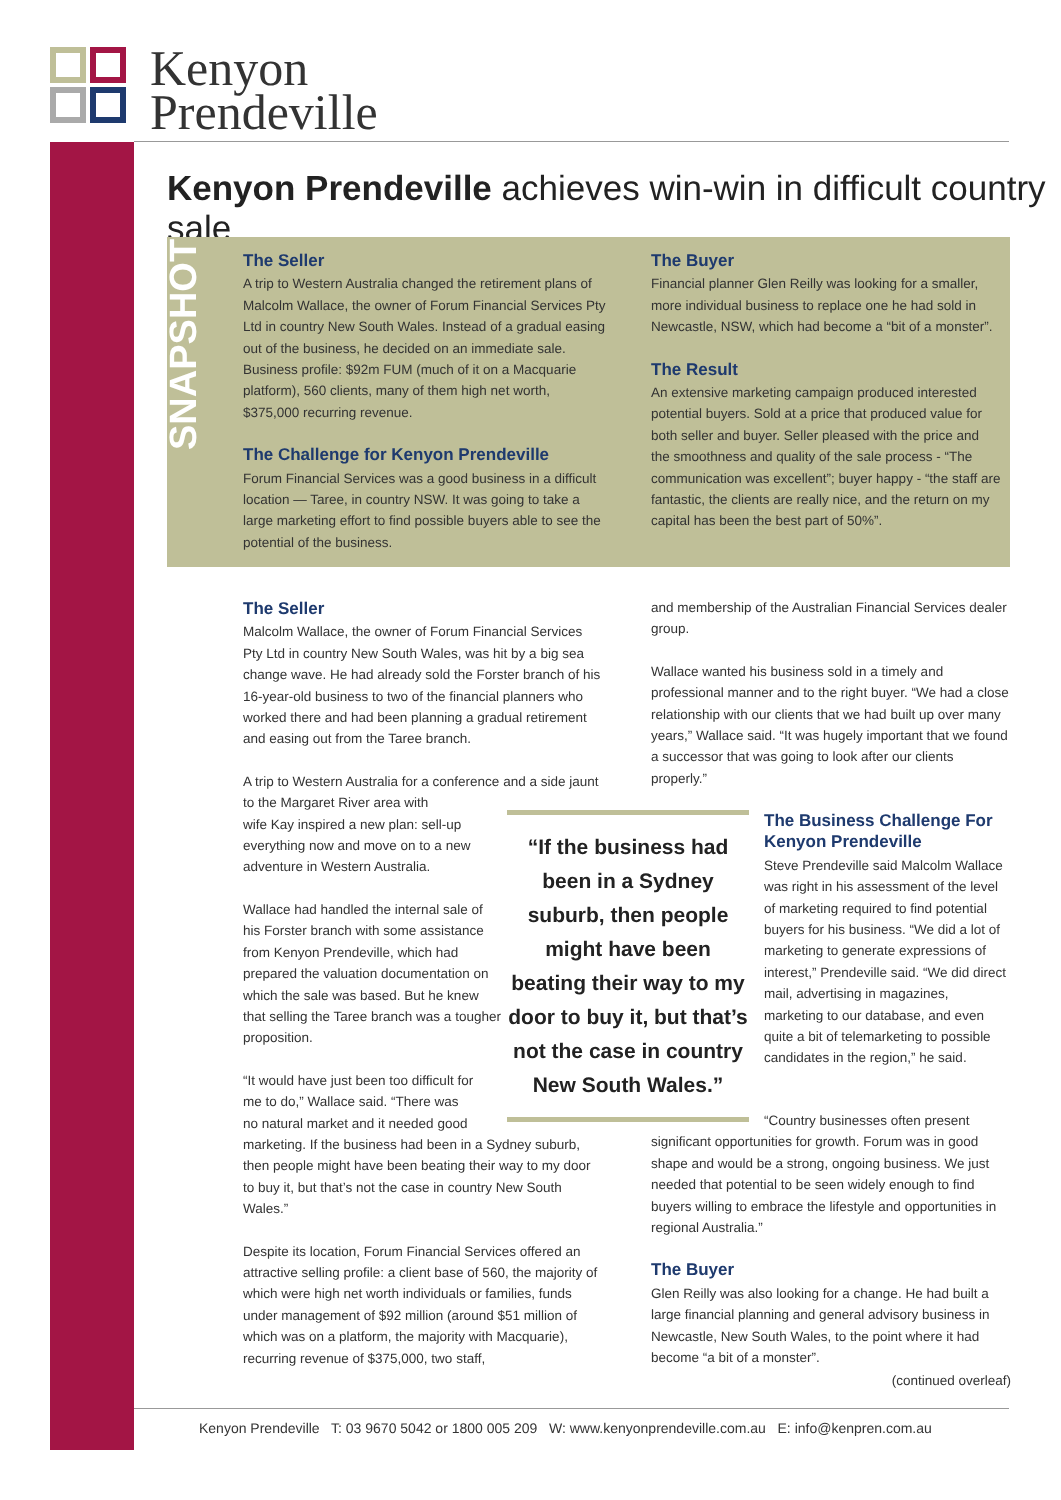Kenyon
Prendeville
Kenyon Prendeville achieves win-win in difficult country sale
SNAPSHOT
The Seller
A trip to Western Australia changed the retirement plans of Malcolm Wallace, the owner of Forum Financial Services Pty Ltd in country New South Wales. Instead of a gradual easing out of the business, he decided on an immediate sale. Business profile: $92m FUM (much of it on a Macquarie platform), 560 clients, many of them high net worth, $375,000 recurring revenue.
The Challenge for Kenyon Prendeville
Forum Financial Services was a good business in a difficult location — Taree, in country NSW. It was going to take a large marketing effort to find possible buyers able to see the potential of the business.
The Buyer
Financial planner Glen Reilly was looking for a smaller, more individual business to replace one he had sold in Newcastle, NSW, which had become a “bit of a monster”.
The Result
An extensive marketing campaign produced interested potential buyers. Sold at a price that produced value for both seller and buyer. Seller pleased with the price and the smoothness and quality of the sale process - “The communication was excellent”; buyer happy - “the staff are fantastic, the clients are really nice, and the return on my capital has been the best part of 50%”.
The Seller
Malcolm Wallace, the owner of Forum Financial Services Pty Ltd in country New South Wales, was hit by a big sea change wave. He had already sold the Forster branch of his 16-year-old business to two of the financial planners who worked there and had been planning a gradual retirement and easing out from the Taree branch.
A trip to Western Australia for a conference and a side jaunt to the Margaret River area with
wife Kay inspired a new plan: sell-up
everything now and move on to a new
adventure in Western Australia.
Wallace had handled the internal sale of his Forster branch with some assistance from Kenyon Prendeville, which had prepared the valuation documentation on which the sale was based. But he knew that selling the Taree branch was a tougher proposition.
“It would have just been too difficult for
me to do,” Wallace said. “There was
no natural market and it needed good
marketing. If the business had been in a Sydney suburb, then people might have been beating their way to my door to buy it, but that’s not the case in country New South Wales.”
Despite its location, Forum Financial Services offered an attractive selling profile: a client base of 560, the majority of which were high net worth individuals or families, funds under management of $92 million (around $51 million of which was on a platform, the majority with Macquarie), recurring revenue of $375,000, two staff,
“If the business had been in a Sydney suburb, then people might have been beating their way to my door to buy it, but that’s not the case in country New South Wales.”
and membership of the Australian Financial Services dealer group.
Wallace wanted his business sold in a timely and professional manner and to the right buyer. “We had a close relationship with our clients that we had built up over many years,” Wallace said. “It was hugely important that we found a successor that was going to look after our clients properly.”
The Business Challenge For Kenyon Prendeville
Steve Prendeville said Malcolm Wallace was right in his assessment of the level of marketing required to find potential buyers for his business. “We did a lot of marketing to generate expressions of interest,” Prendeville said. “We did direct mail, advertising in magazines, marketing to our database, and even quite a bit of telemarketing to possible candidates in the region,” he said.
“Country businesses often present significant opportunities for growth. Forum was in good shape and would be a strong, ongoing business. We just needed that potential to be seen widely enough to find buyers willing to embrace the lifestyle and opportunities in regional Australia.”
The Buyer
Glen Reilly was also looking for a change. He had built a large financial planning and general advisory business in Newcastle, New South Wales, to the point where it had become “a bit of a monster”.
(continued overleaf)
Kenyon Prendeville T: 03 9670 5042 or 1800 005 209 W: www.kenyonprendeville.com.au E: info@kenpren.com.au